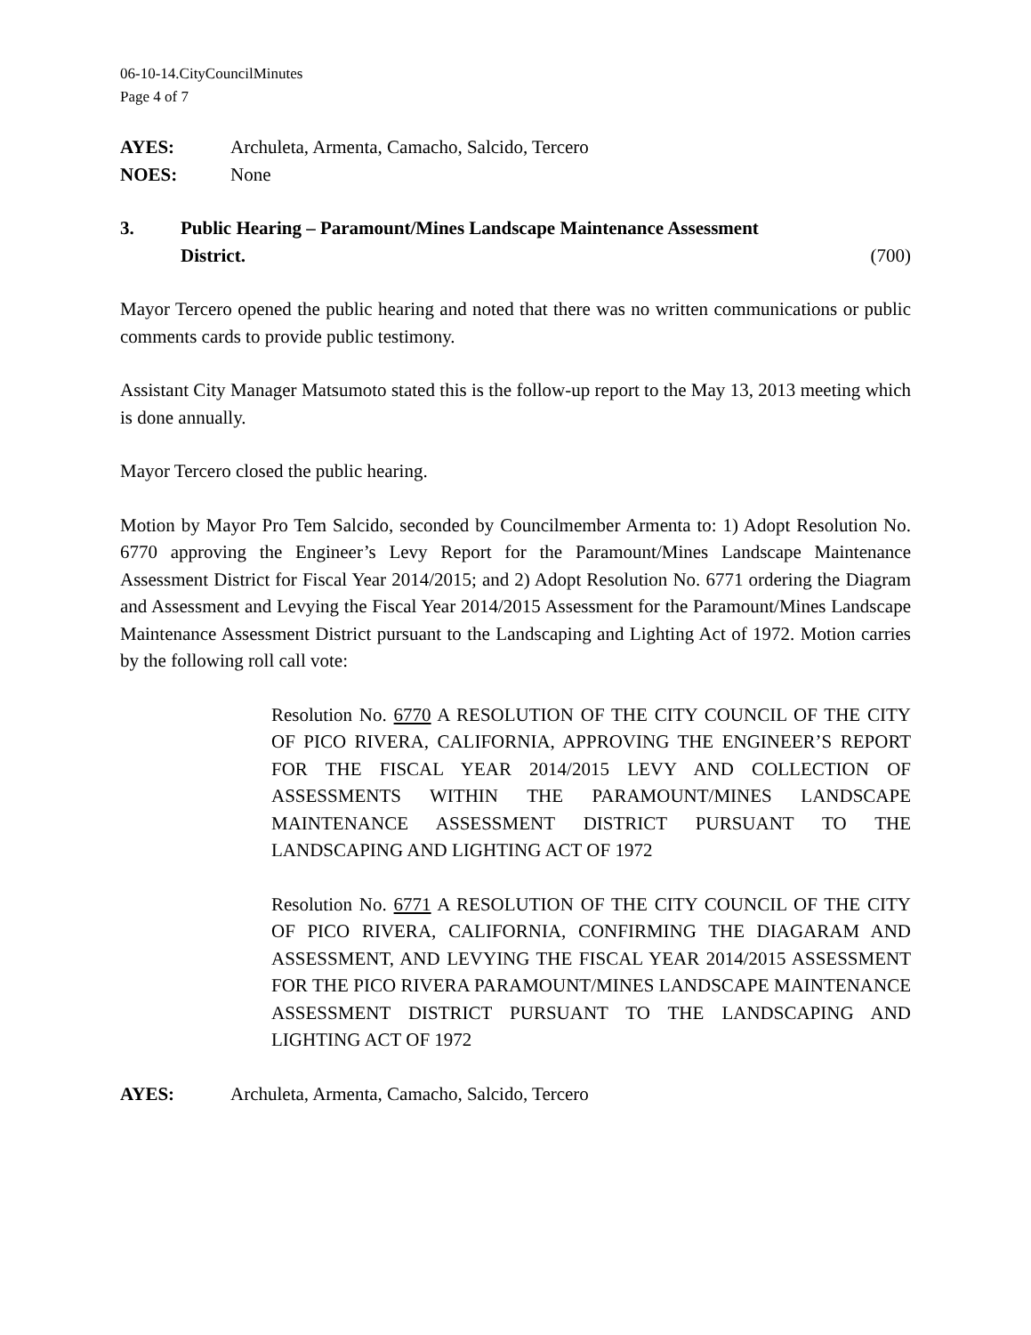06-10-14.CityCouncilMinutes
Page 4 of 7
AYES: Archuleta, Armenta, Camacho, Salcido, Tercero
NOES: None
3. Public Hearing – Paramount/Mines Landscape Maintenance Assessment
District. (700)
Mayor Tercero opened the public hearing and noted that there was no written communications or public comments cards to provide public testimony.
Assistant City Manager Matsumoto stated this is the follow-up report to the May 13, 2013 meeting which is done annually.
Mayor Tercero closed the public hearing.
Motion by Mayor Pro Tem Salcido, seconded by Councilmember Armenta to: 1) Adopt Resolution No. 6770 approving the Engineer’s Levy Report for the Paramount/Mines Landscape Maintenance Assessment District for Fiscal Year 2014/2015; and 2) Adopt Resolution No. 6771 ordering the Diagram and Assessment and Levying the Fiscal Year 2014/2015 Assessment for the Paramount/Mines Landscape Maintenance Assessment District pursuant to the Landscaping and Lighting Act of 1972. Motion carries by the following roll call vote:
Resolution No. 6770 A RESOLUTION OF THE CITY COUNCIL OF THE CITY OF PICO RIVERA, CALIFORNIA, APPROVING THE ENGINEER’S REPORT FOR THE FISCAL YEAR 2014/2015 LEVY AND COLLECTION OF ASSESSMENTS WITHIN THE PARAMOUNT/MINES LANDSCAPE MAINTENANCE ASSESSMENT DISTRICT PURSUANT TO THE LANDSCAPING AND LIGHTING ACT OF 1972
Resolution No. 6771 A RESOLUTION OF THE CITY COUNCIL OF THE CITY OF PICO RIVERA, CALIFORNIA, CONFIRMING THE DIAGARAM AND ASSESSMENT, AND LEVYING THE FISCAL YEAR 2014/2015 ASSESSMENT FOR THE PICO RIVERA PARAMOUNT/MINES LANDSCAPE MAINTENANCE ASSESSMENT DISTRICT PURSUANT TO THE LANDSCAPING AND LIGHTING ACT OF 1972
AYES: Archuleta, Armenta, Camacho, Salcido, Tercero